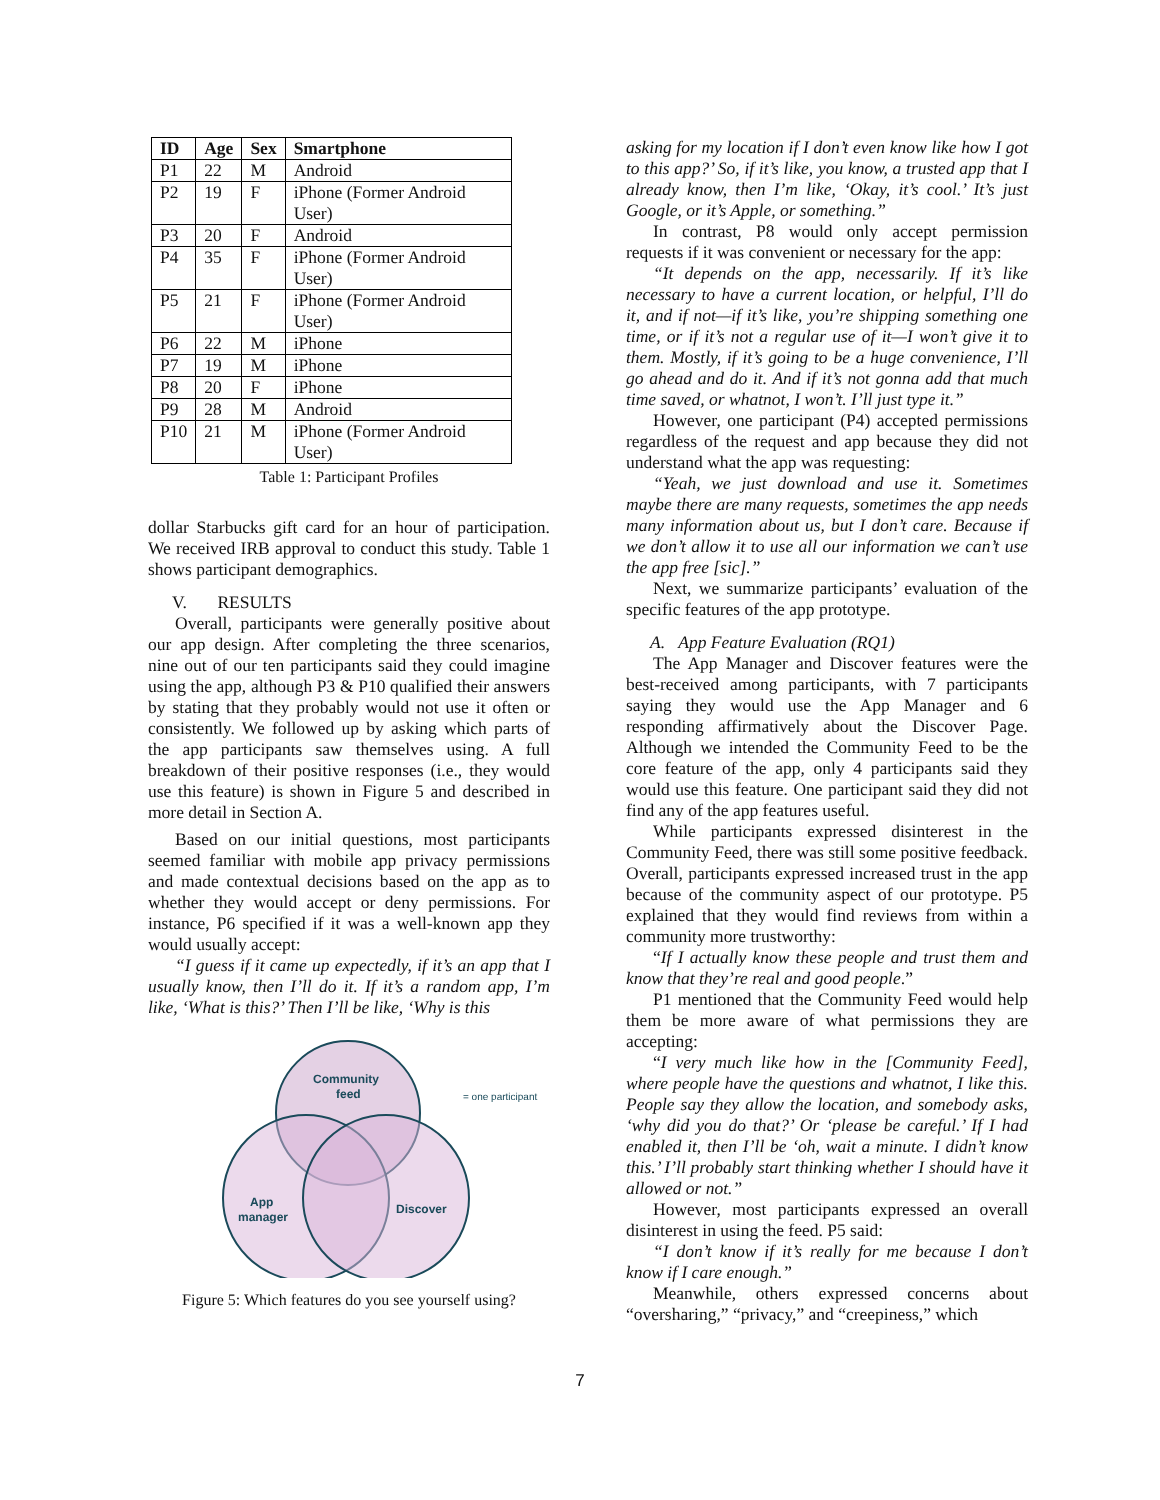| ID | Age | Sex | Smartphone |
| --- | --- | --- | --- |
| P1 | 22 | M | Android |
| P2 | 19 | F | iPhone (Former Android User) |
| P3 | 20 | F | Android |
| P4 | 35 | F | iPhone (Former Android User) |
| P5 | 21 | F | iPhone (Former Android User) |
| P6 | 22 | M | iPhone |
| P7 | 19 | M | iPhone |
| P8 | 20 | F | iPhone |
| P9 | 28 | M | Android |
| P10 | 21 | M | iPhone (Former Android User) |
Table 1: Participant Profiles
dollar Starbucks gift card for an hour of participation. We received IRB approval to conduct this study. Table 1 shows participant demographics.
V. RESULTS
Overall, participants were generally positive about our app design. After completing the three scenarios, nine out of our ten participants said they could imagine using the app, although P3 & P10 qualified their answers by stating that they probably would not use it often or consistently. We followed up by asking which parts of the app participants saw themselves using. A full breakdown of their positive responses (i.e., they would use this feature) is shown in Figure 5 and described in more detail in Section A.
Based on our initial questions, most participants seemed familiar with mobile app privacy permissions and made contextual decisions based on the app as to whether they would accept or deny permissions. For instance, P6 specified if it was a well-known app they would usually accept:
“I guess if it came up expectedly, if it’s an app that I usually know, then I’ll do it. If it’s a random app, I’m like, ‘What is this?’ Then I’ll be like, ‘Why is this
Community
feed
App
manager
Discover
= one participant
Figure 5: Which features do you see yourself using?
asking for my location if I don’t even know like how I got to this app?’ So, if it’s like, you know, a trusted app that I already know, then I’m like, ‘Okay, it’s cool.’ It’s just Google, or it’s Apple, or something.”
In contrast, P8 would only accept permission requests if it was convenient or necessary for the app:
“It depends on the app, necessarily. If it’s like necessary to have a current location, or helpful, I’ll do it, and if not—if it’s like, you’re shipping something one time, or if it’s not a regular use of it—I won’t give it to them. Mostly, if it’s going to be a huge convenience, I’ll go ahead and do it. And if it’s not gonna add that much time saved, or whatnot, I won’t. I’ll just type it.”
However, one participant (P4) accepted permissions regardless of the request and app because they did not understand what the app was requesting:
“Yeah, we just download and use it. Sometimes maybe there are many requests, sometimes the app needs many information about us, but I don’t care. Because if we don’t allow it to use all our information we can’t use the app free [sic].”
Next, we summarize participants’ evaluation of the specific features of the app prototype.
A. App Feature Evaluation (RQ1)
The App Manager and Discover features were the best-received among participants, with 7 participants saying they would use the App Manager and 6 responding affirmatively about the Discover Page. Although we intended the Community Feed to be the core feature of the app, only 4 participants said they would use this feature. One participant said they did not find any of the app features useful.
While participants expressed disinterest in the Community Feed, there was still some positive feedback. Overall, participants expressed increased trust in the app because of the community aspect of our prototype. P5 explained that they would find reviews from within a community more trustworthy:
“If I actually know these people and trust them and know that they’re real and good people.”
P1 mentioned that the Community Feed would help them be more aware of what permissions they are accepting:
“I very much like how in the [Community Feed], where people have the questions and whatnot, I like this. People say they allow the location, and somebody asks, ‘why did you do that?’ Or ‘please be careful.’ If I had enabled it, then I’ll be ‘oh, wait a minute. I didn’t know this.’ I’ll probably start thinking whether I should have it allowed or not.”
However, most participants expressed an overall disinterest in using the feed. P5 said:
“I don’t know if it’s really for me because I don’t know if I care enough.”
Meanwhile, others expressed concerns about “oversharing,” “privacy,” and “creepiness,” which
7